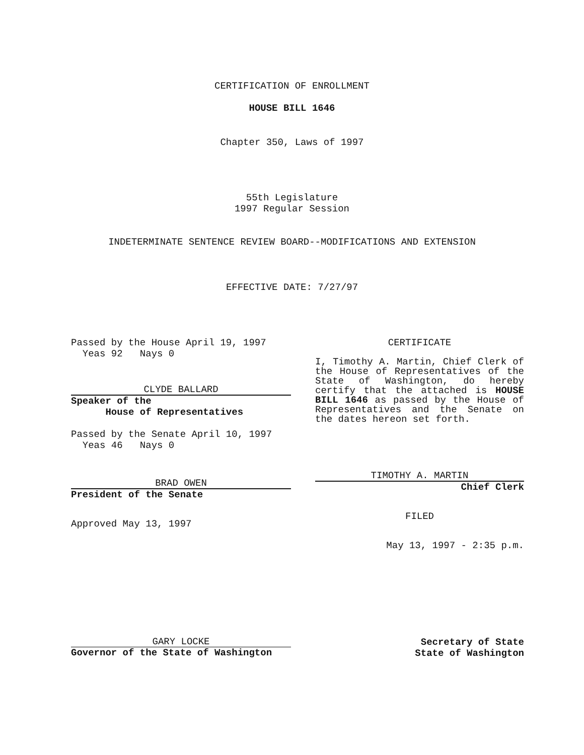CERTIFICATION OF ENROLLMENT
HOUSE BILL 1646
Chapter 350, Laws of 1997
55th Legislature
1997 Regular Session
INDETERMINATE SENTENCE REVIEW BOARD--MODIFICATIONS AND EXTENSION
EFFECTIVE DATE: 7/27/97
Passed by the House April 19, 1997
Yeas 92 Nays 0
CLYDE BALLARD
Speaker of the
House of Representatives
Passed by the Senate April 10, 1997
Yeas 46 Nays 0
BRAD OWEN
President of the Senate
Approved May 13, 1997
CERTIFICATE
I, Timothy A. Martin, Chief Clerk of the House of Representatives of the State of Washington, do hereby certify that the attached is HOUSE BILL 1646 as passed by the House of Representatives and the Senate on the dates hereon set forth.
TIMOTHY A. MARTIN
Chief Clerk
FILED
May 13, 1997 - 2:35 p.m.
GARY LOCKE
Governor of the State of Washington
Secretary of State
State of Washington